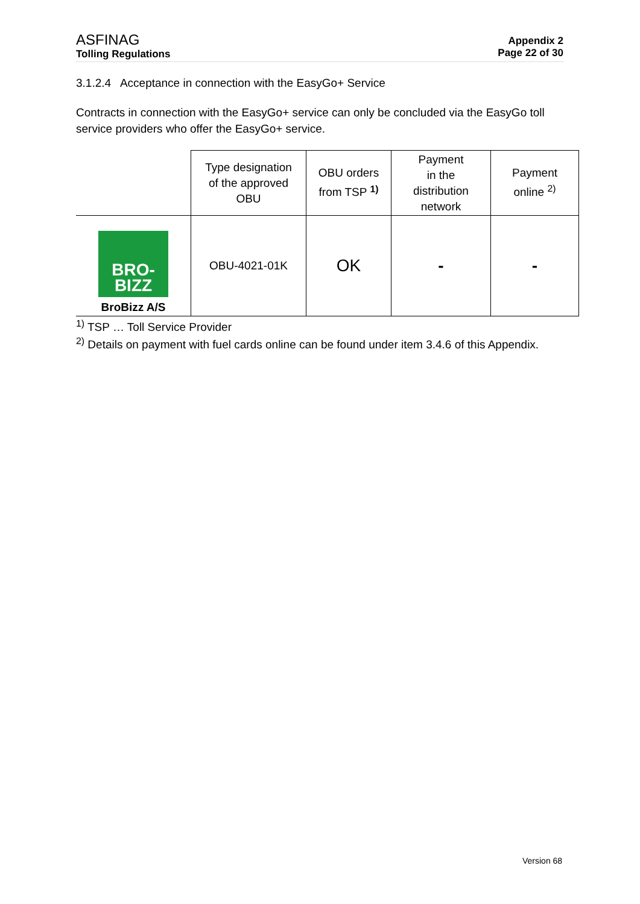ASFINAG
Tolling Regulations
Appendix 2
Page 22 of 30
3.1.2.4 Acceptance in connection with the EasyGo+ Service
Contracts in connection with the EasyGo+ service can only be concluded via the EasyGo toll service providers who offer the EasyGo+ service.
| | Type designation of the approved OBU | OBU orders from TSP <sup>1)</sup> | Payment in the distribution network | Payment online <sup>2)</sup> |
| --- | --- | --- | --- | --- |
| BRO- BIZZ BroBizz A/S | OBU-4021-01K | OK | - | - |
<sup>1)</sup> TSP … Toll Service Provider
<sup>2)</sup> Details on payment with fuel cards online can be found under item 3.4.6 of this Appendix.
Version 68